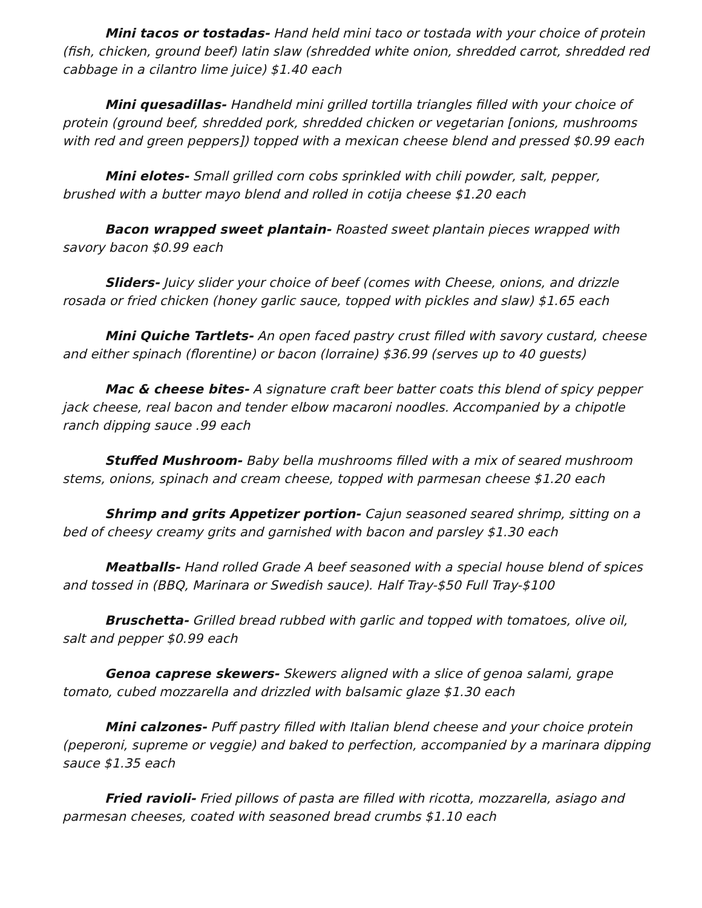Mini tacos or tostadas- Hand held mini taco or tostada with your choice of protein (fish, chicken, ground beef) latin slaw (shredded white onion, shredded carrot, shredded red cabbage in a cilantro lime juice) $1.40 each
Mini quesadillas- Handheld mini grilled tortilla triangles filled with your choice of protein (ground beef, shredded pork, shredded chicken or vegetarian [onions, mushrooms with red and green peppers]) topped with a mexican cheese blend and pressed $0.99 each
Mini elotes- Small grilled corn cobs sprinkled with chili powder, salt, pepper, brushed with a butter mayo blend and rolled in cotija cheese $1.20 each
Bacon wrapped sweet plantain- Roasted sweet plantain pieces wrapped with savory bacon $0.99 each
Sliders- Juicy slider your choice of beef (comes with Cheese, onions, and drizzle rosada or fried chicken (honey garlic sauce, topped with pickles and slaw) $1.65 each
Mini Quiche Tartlets- An open faced pastry crust filled with savory custard, cheese and either spinach (florentine) or bacon (lorraine) $36.99 (serves up to 40 guests)
Mac & cheese bites- A signature craft beer batter coats this blend of spicy pepper jack cheese, real bacon and tender elbow macaroni noodles. Accompanied by a chipotle ranch dipping sauce .99 each
Stuffed Mushroom- Baby bella mushrooms filled with a mix of seared mushroom stems, onions, spinach and cream cheese, topped with parmesan cheese $1.20 each
Shrimp and grits Appetizer portion- Cajun seasoned seared shrimp, sitting on a bed of cheesy creamy grits and garnished with bacon and parsley $1.30 each
Meatballs- Hand rolled Grade A beef seasoned with a special house blend of spices and tossed in (BBQ, Marinara or Swedish sauce). Half Tray-$50 Full Tray-$100
Bruschetta- Grilled bread rubbed with garlic and topped with tomatoes, olive oil, salt and pepper $0.99 each
Genoa caprese skewers- Skewers aligned with a slice of genoa salami, grape tomato, cubed mozzarella and drizzled with balsamic glaze $1.30 each
Mini calzones- Puff pastry filled with Italian blend cheese and your choice protein (peperoni, supreme or veggie) and baked to perfection, accompanied by a marinara dipping sauce $1.35 each
Fried ravioli- Fried pillows of pasta are filled with ricotta, mozzarella, asiago and parmesan cheeses, coated with seasoned bread crumbs $1.10 each